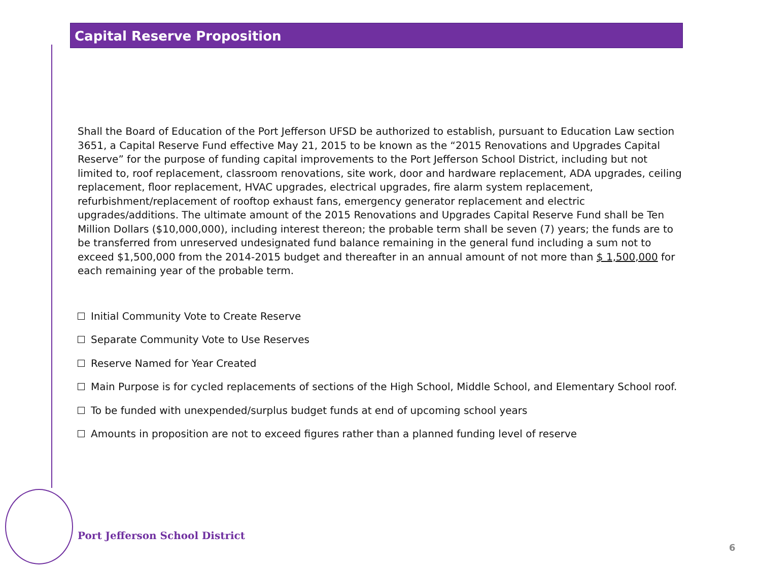Capital Reserve Proposition
Shall the Board of Education of the Port Jefferson UFSD be authorized to establish, pursuant to Education Law section 3651, a Capital Reserve Fund effective May 21, 2015 to be known as the “2015 Renovations and Upgrades Capital Reserve” for the purpose of funding capital improvements to the Port Jefferson School District, including but not limited to, roof replacement, classroom renovations, site work, door and hardware replacement, ADA upgrades, ceiling replacement, floor replacement, HVAC upgrades, electrical upgrades, fire alarm system replacement, refurbishment/replacement of rooftop exhaust fans, emergency generator replacement and electric upgrades/additions. The ultimate amount of the 2015 Renovations and Upgrades Capital Reserve Fund shall be Ten Million Dollars ($10,000,000), including interest thereon; the probable term shall be seven (7) years; the funds are to be transferred from unreserved undesignated fund balance remaining in the general fund including a sum not to exceed $1,500,000 from the 2014-2015 budget and thereafter in an annual amount of not more than $ 1,500,000 for each remaining year of the probable term.
Initial Community Vote to Create Reserve
Separate Community Vote to Use Reserves
Reserve Named for Year Created
Main Purpose is for cycled replacements of sections of the High School, Middle School, and Elementary School roof.
To be funded with unexpended/surplus budget funds at end of upcoming school years
Amounts in proposition are not to exceed figures rather than a planned funding level of reserve
Port Jefferson School District
6